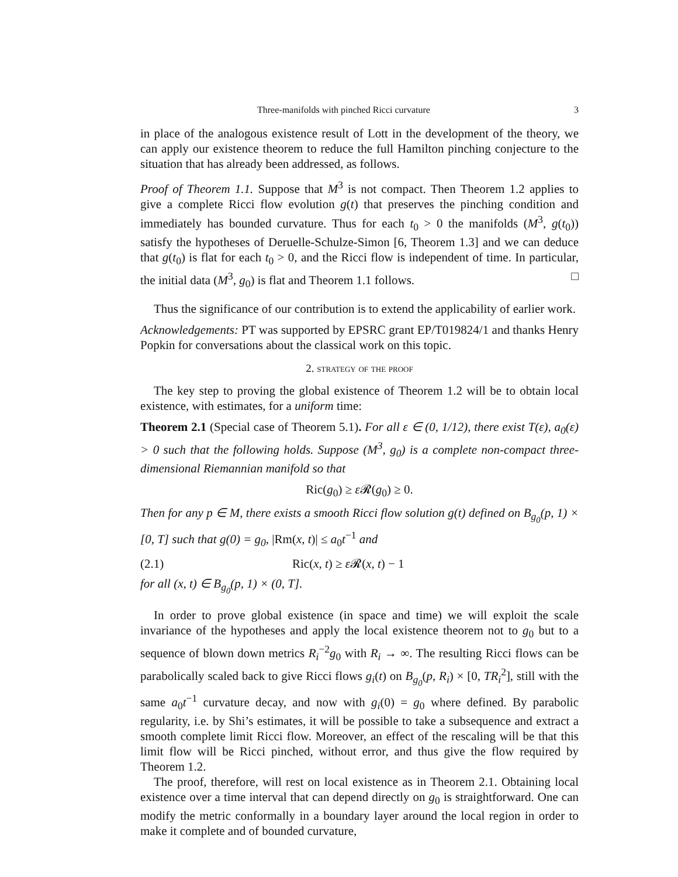Three-manifolds with pinched Ricci curvature 3
in place of the analogous existence result of Lott in the development of the theory, we can apply our existence theorem to reduce the full Hamilton pinching conjecture to the situation that has already been addressed, as follows.
Proof of Theorem 1.1. Suppose that M<sup>3</sup> is not compact. Then Theorem 1.2 applies to give a complete Ricci flow evolution g(t) that preserves the pinching condition and immediately has bounded curvature. Thus for each t<sub>0</sub> > 0 the manifolds (M<sup>3</sup>, g(t<sub>0</sub>)) satisfy the hypotheses of Deruelle-Schulze-Simon [6, Theorem 1.3] and we can deduce that g(t<sub>0</sub>) is flat for each t<sub>0</sub> > 0, and the Ricci flow is independent of time. In particular, the initial data (M<sup>3</sup>, g<sub>0</sub>) is flat and Theorem 1.1 follows. □
Thus the significance of our contribution is to extend the applicability of earlier work.
Acknowledgements: PT was supported by EPSRC grant EP/T019824/1 and thanks Henry Popkin for conversations about the classical work on this topic.
2. strategy of the proof
The key step to proving the global existence of Theorem 1.2 will be to obtain local existence, with estimates, for a uniform time:
Theorem 2.1 (Special case of Theorem 5.1). For all ε ∈ (0, 1/12), there exist T(ε), a<sub>0</sub>(ε) > 0 such that the following holds. Suppose (M<sup>3</sup>, g<sub>0</sub>) is a complete non-compact three-dimensional Riemannian manifold so that
Ric(g<sub>0</sub>) ≥ ε 𝓡(g<sub>0</sub>) ≥ 0.
Then for any p ∈ M, there exists a smooth Ricci flow solution g(t) defined on B<sub>g<sub>0</sub></sub>(p, 1) × [0, T] such that g(0) = g<sub>0</sub>, |Rm(x, t)| ≤ a<sub>0</sub>t<sup>−1</sup> and
(2.1) Ric(x, t) ≥ ε 𝓡(x, t) − 1
for all (x, t) ∈ B<sub>g<sub>0</sub></sub>(p, 1) × (0, T].
In order to prove global existence (in space and time) we will exploit the scale invariance of the hypotheses and apply the local existence theorem not to g<sub>0</sub> but to a sequence of blown down metrics R<sub>i</sub><sup>−2</sup>g<sub>0</sub> with R<sub>i</sub> → ∞. The resulting Ricci flows can be parabolically scaled back to give Ricci flows g<sub>i</sub>(t) on B<sub>g<sub>0</sub></sub>(p, R<sub>i</sub>) × [0, TR<sub>i</sub><sup>2</sup>], still with the same a<sub>0</sub>t<sup>−1</sup> curvature decay, and now with g<sub>i</sub>(0) = g<sub>0</sub> where defined. By parabolic regularity, i.e. by Shi’s estimates, it will be possible to take a subsequence and extract a smooth complete limit Ricci flow. Moreover, an effect of the rescaling will be that this limit flow will be Ricci pinched, without error, and thus give the flow required by Theorem 1.2.
The proof, therefore, will rest on local existence as in Theorem 2.1. Obtaining local existence over a time interval that can depend directly on g<sub>0</sub> is straightforward. One can modify the metric conformally in a boundary layer around the local region in order to make it complete and of bounded curvature,